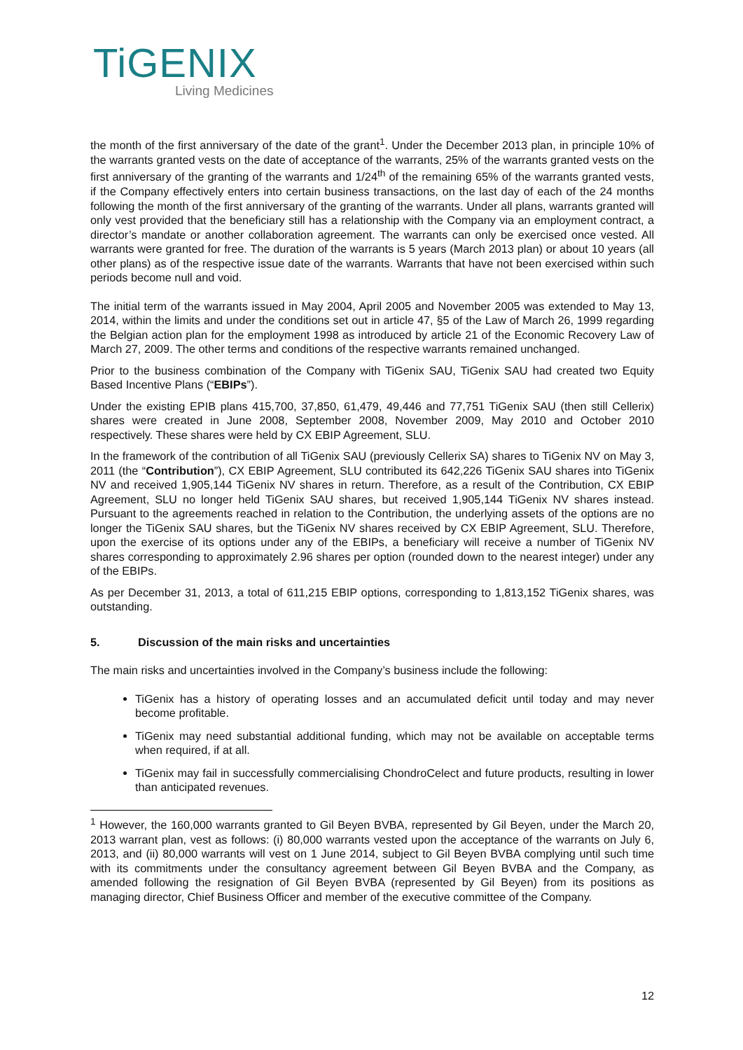TiGENIX
Living Medicines
the month of the first anniversary of the date of the grant<sup>1</sup>. Under the December 2013 plan, in principle 10% of the warrants granted vests on the date of acceptance of the warrants, 25% of the warrants granted vests on the first anniversary of the granting of the warrants and 1/24<sup>th</sup> of the remaining 65% of the warrants granted vests, if the Company effectively enters into certain business transactions, on the last day of each of the 24 months following the month of the first anniversary of the granting of the warrants. Under all plans, warrants granted will only vest provided that the beneficiary still has a relationship with the Company via an employment contract, a director’s mandate or another collaboration agreement. The warrants can only be exercised once vested. All warrants were granted for free. The duration of the warrants is 5 years (March 2013 plan) or about 10 years (all other plans) as of the respective issue date of the warrants. Warrants that have not been exercised within such periods become null and void.
The initial term of the warrants issued in May 2004, April 2005 and November 2005 was extended to May 13, 2014, within the limits and under the conditions set out in article 47, §5 of the Law of March 26, 1999 regarding the Belgian action plan for the employment 1998 as introduced by article 21 of the Economic Recovery Law of March 27, 2009. The other terms and conditions of the respective warrants remained unchanged.
Prior to the business combination of the Company with TiGenix SAU, TiGenix SAU had created two Equity Based Incentive Plans (“EBIPs”).
Under the existing EPIB plans 415,700, 37,850, 61,479, 49,446 and 77,751 TiGenix SAU (then still Cellerix) shares were created in June 2008, September 2008, November 2009, May 2010 and October 2010 respectively. These shares were held by CX EBIP Agreement, SLU.
In the framework of the contribution of all TiGenix SAU (previously Cellerix SA) shares to TiGenix NV on May 3, 2011 (the “Contribution”), CX EBIP Agreement, SLU contributed its 642,226 TiGenix SAU shares into TiGenix NV and received 1,905,144 TiGenix NV shares in return. Therefore, as a result of the Contribution, CX EBIP Agreement, SLU no longer held TiGenix SAU shares, but received 1,905,144 TiGenix NV shares instead. Pursuant to the agreements reached in relation to the Contribution, the underlying assets of the options are no longer the TiGenix SAU shares, but the TiGenix NV shares received by CX EBIP Agreement, SLU. Therefore, upon the exercise of its options under any of the EBIPs, a beneficiary will receive a number of TiGenix NV shares corresponding to approximately 2.96 shares per option (rounded down to the nearest integer) under any of the EBIPs.
As per December 31, 2013, a total of 611,215 EBIP options, corresponding to 1,813,152 TiGenix shares, was outstanding.
5. Discussion of the main risks and uncertainties
The main risks and uncertainties involved in the Company’s business include the following:
TiGenix has a history of operating losses and an accumulated deficit until today and may never become profitable.
TiGenix may need substantial additional funding, which may not be available on acceptable terms when required, if at all.
TiGenix may fail in successfully commercialising ChondroCelect and future products, resulting in lower than anticipated revenues.
<sup>1</sup> However, the 160,000 warrants granted to Gil Beyen BVBA, represented by Gil Beyen, under the March 20, 2013 warrant plan, vest as follows: (i) 80,000 warrants vested upon the acceptance of the warrants on July 6, 2013, and (ii) 80,000 warrants will vest on 1 June 2014, subject to Gil Beyen BVBA complying until such time with its commitments under the consultancy agreement between Gil Beyen BVBA and the Company, as amended following the resignation of Gil Beyen BVBA (represented by Gil Beyen) from its positions as managing director, Chief Business Officer and member of the executive committee of the Company.
12